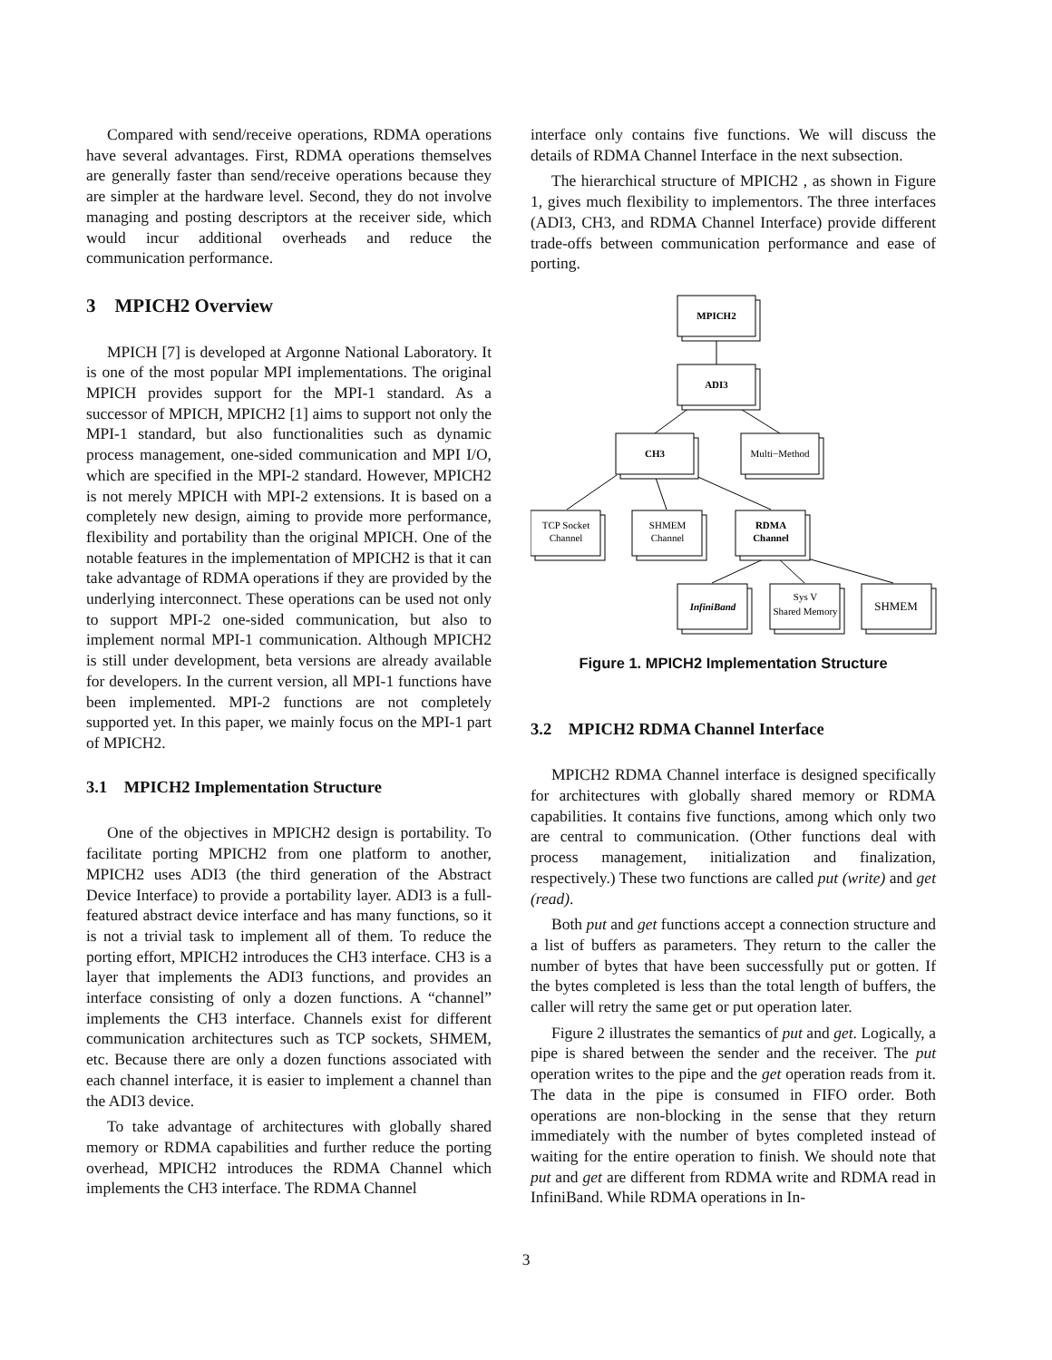Compared with send/receive operations, RDMA operations have several advantages. First, RDMA operations themselves are generally faster than send/receive operations because they are simpler at the hardware level. Second, they do not involve managing and posting descriptors at the receiver side, which would incur additional overheads and reduce the communication performance.
3 MPICH2 Overview
MPICH [7] is developed at Argonne National Laboratory. It is one of the most popular MPI implementations. The original MPICH provides support for the MPI-1 standard. As a successor of MPICH, MPICH2 [1] aims to support not only the MPI-1 standard, but also functionalities such as dynamic process management, one-sided communication and MPI I/O, which are specified in the MPI-2 standard. However, MPICH2 is not merely MPICH with MPI-2 extensions. It is based on a completely new design, aiming to provide more performance, flexibility and portability than the original MPICH. One of the notable features in the implementation of MPICH2 is that it can take advantage of RDMA operations if they are provided by the underlying interconnect. These operations can be used not only to support MPI-2 one-sided communication, but also to implement normal MPI-1 communication. Although MPICH2 is still under development, beta versions are already available for developers. In the current version, all MPI-1 functions have been implemented. MPI-2 functions are not completely supported yet. In this paper, we mainly focus on the MPI-1 part of MPICH2.
3.1 MPICH2 Implementation Structure
One of the objectives in MPICH2 design is portability. To facilitate porting MPICH2 from one platform to another, MPICH2 uses ADI3 (the third generation of the Abstract Device Interface) to provide a portability layer. ADI3 is a full-featured abstract device interface and has many functions, so it is not a trivial task to implement all of them. To reduce the porting effort, MPICH2 introduces the CH3 interface. CH3 is a layer that implements the ADI3 functions, and provides an interface consisting of only a dozen functions. A “channel” implements the CH3 interface. Channels exist for different communication architectures such as TCP sockets, SHMEM, etc. Because there are only a dozen functions associated with each channel interface, it is easier to implement a channel than the ADI3 device.
To take advantage of architectures with globally shared memory or RDMA capabilities and further reduce the porting overhead, MPICH2 introduces the RDMA Channel which implements the CH3 interface. The RDMA Channel
interface only contains five functions. We will discuss the details of RDMA Channel Interface in the next subsection.
The hierarchical structure of MPICH2 , as shown in Figure 1, gives much flexibility to implementors. The three interfaces (ADI3, CH3, and RDMA Channel Interface) provide different trade-offs between communication performance and ease of porting.
MPICH2
ADI3
CH3
Multi−Method
TCP Socket
Channel
SHMEM
Channel
RDMA
Channel
InfiniBand
Sys V
Shared Memory
SHMEM
Figure 1. MPICH2 Implementation Structure
3.2 MPICH2 RDMA Channel Interface
MPICH2 RDMA Channel interface is designed specifically for architectures with globally shared memory or RDMA capabilities. It contains five functions, among which only two are central to communication. (Other functions deal with process management, initialization and finalization, respectively.) These two functions are called put (write) and get (read).
Both put and get functions accept a connection structure and a list of buffers as parameters. They return to the caller the number of bytes that have been successfully put or gotten. If the bytes completed is less than the total length of buffers, the caller will retry the same get or put operation later.
Figure 2 illustrates the semantics of put and get. Logically, a pipe is shared between the sender and the receiver. The put operation writes to the pipe and the get operation reads from it. The data in the pipe is consumed in FIFO order. Both operations are non-blocking in the sense that they return immediately with the number of bytes completed instead of waiting for the entire operation to finish. We should note that put and get are different from RDMA write and RDMA read in InfiniBand. While RDMA operations in In-
3